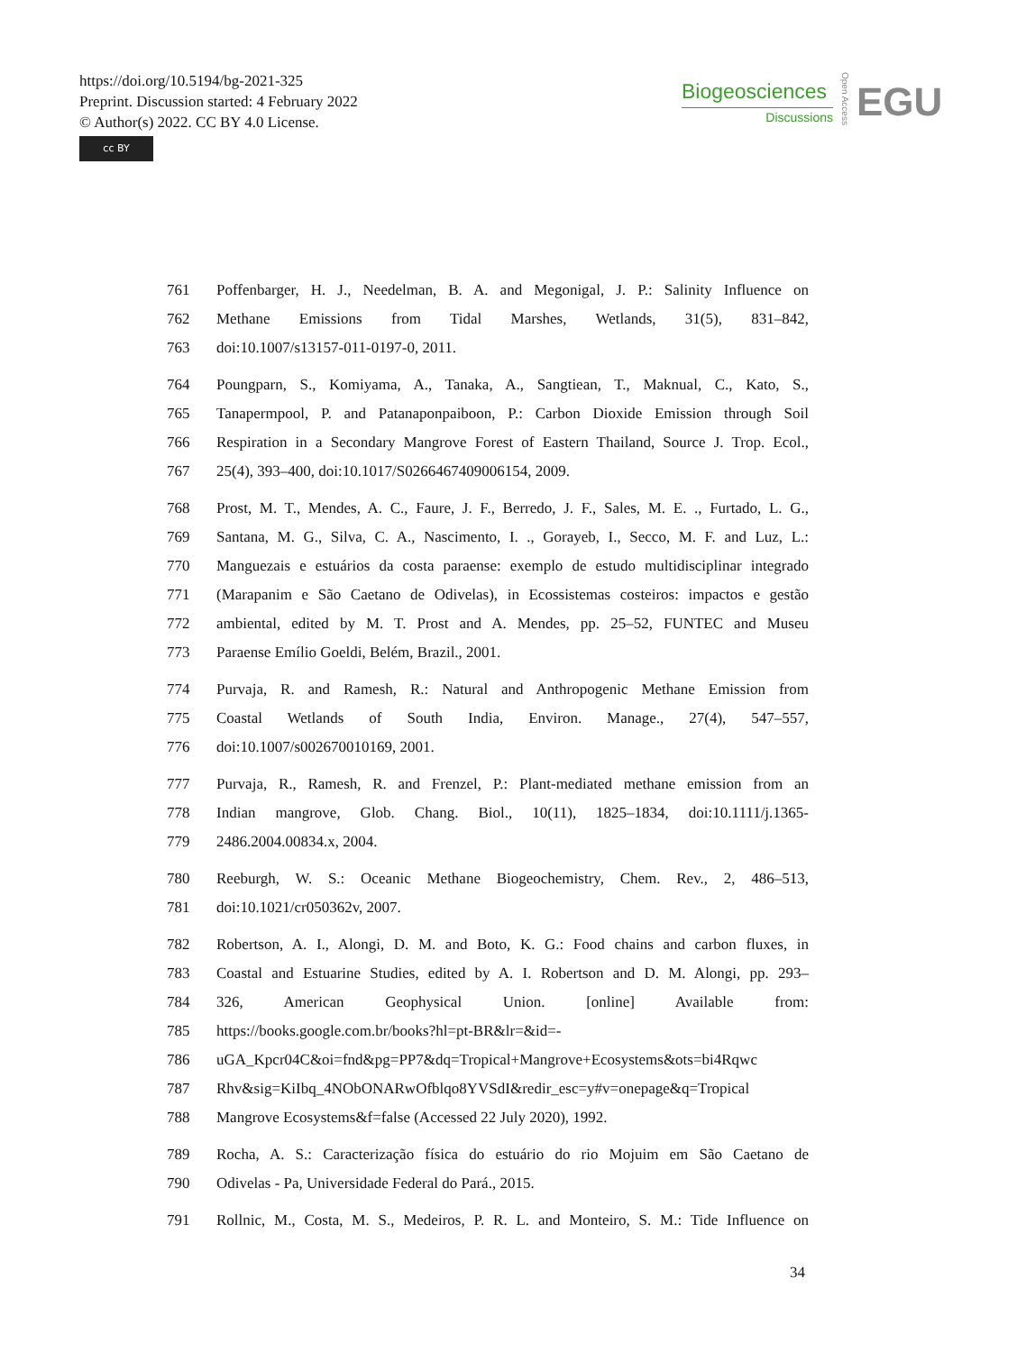https://doi.org/10.5194/bg-2021-325
Preprint. Discussion started: 4 February 2022
© Author(s) 2022. CC BY 4.0 License.
cc BY
Biogeosciences
Discussions
Open Access
EGU
761 Poffenbarger, H. J., Needelman, B. A. and Megonigal, J. P.: Salinity Influence on
762 Methane Emissions from Tidal Marshes, Wetlands, 31(5), 831–842,
763 doi:10.1007/s13157-011-0197-0, 2011.
764 Poungparn, S., Komiyama, A., Tanaka, A., Sangtiean, T., Maknual, C., Kato, S.,
765 Tanapermpool, P. and Patanaponpaiboon, P.: Carbon Dioxide Emission through Soil
766 Respiration in a Secondary Mangrove Forest of Eastern Thailand, Source J. Trop. Ecol.,
767 25(4), 393–400, doi:10.1017/S0266467409006154, 2009.
768 Prost, M. T., Mendes, A. C., Faure, J. F., Berredo, J. F., Sales, M. E. ., Furtado, L. G.,
769 Santana, M. G., Silva, C. A., Nascimento, I. ., Gorayeb, I., Secco, M. F. and Luz, L.:
770 Manguezais e estuários da costa paraense: exemplo de estudo multidisciplinar integrado
771 (Marapanim e São Caetano de Odivelas), in Ecossistemas costeiros: impactos e gestão
772 ambiental, edited by M. T. Prost and A. Mendes, pp. 25–52, FUNTEC and Museu
773 Paraense Emílio Goeldi, Belém, Brazil., 2001.
774 Purvaja, R. and Ramesh, R.: Natural and Anthropogenic Methane Emission from
775 Coastal Wetlands of South India, Environ. Manage., 27(4), 547–557,
776 doi:10.1007/s002670010169, 2001.
777 Purvaja, R., Ramesh, R. and Frenzel, P.: Plant-mediated methane emission from an
778 Indian mangrove, Glob. Chang. Biol., 10(11), 1825–1834, doi:10.1111/j.1365-
779 2486.2004.00834.x, 2004.
780 Reeburgh, W. S.: Oceanic Methane Biogeochemistry, Chem. Rev., 2, 486–513,
781 doi:10.1021/cr050362v, 2007.
782 Robertson, A. I., Alongi, D. M. and Boto, K. G.: Food chains and carbon fluxes, in
783 Coastal and Estuarine Studies, edited by A. I. Robertson and D. M. Alongi, pp. 293–
784 326, American Geophysical Union. [online] Available from:
785 https://books.google.com.br/books?hl=pt-BR&lr=&id=-
786 uGA_Kpcr04C&oi=fnd&pg=PP7&dq=Tropical+Mangrove+Ecosystems&ots=bi4Rqwc
787 Rhv&sig=KiIbq_4NObONARwOfblqo8YVSdI&redir_esc=y#v=onepage&q=Tropical
788 Mangrove Ecosystems&f=false (Accessed 22 July 2020), 1992.
789 Rocha, A. S.: Caracterização física do estuário do rio Mojuim em São Caetano de
790 Odivelas - Pa, Universidade Federal do Pará., 2015.
791 Rollnic, M., Costa, M. S., Medeiros, P. R. L. and Monteiro, S. M.: Tide Influence on
34